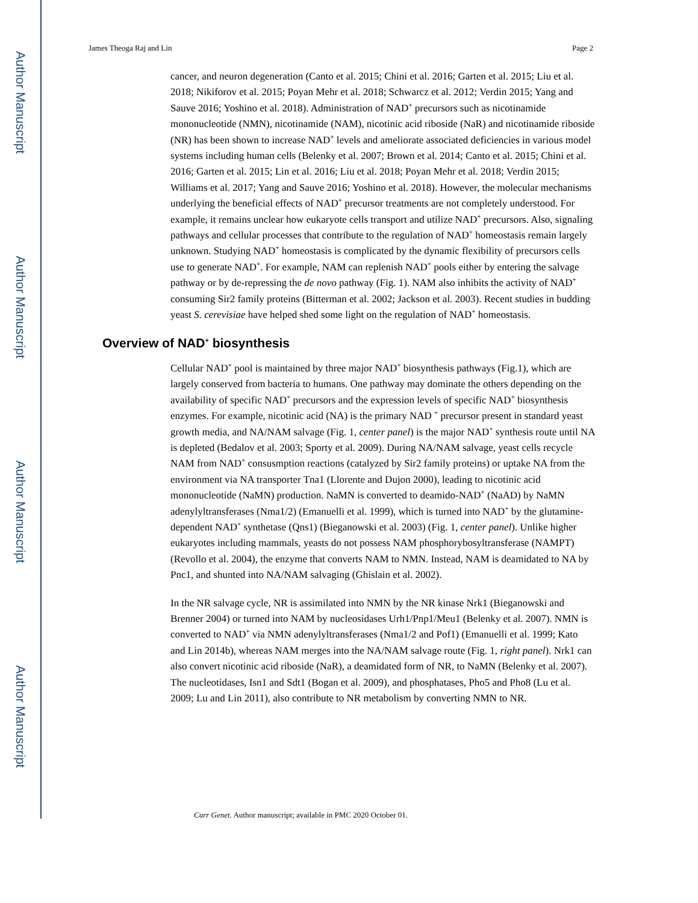Author Manuscript
Author Manuscript
Author Manuscript
Author Manuscript
James Theoga Raj and Lin Page 2
cancer, and neuron degeneration (Canto et al. 2015; Chini et al. 2016; Garten et al. 2015; Liu et al. 2018; Nikiforov et al. 2015; Poyan Mehr et al. 2018; Schwarcz et al. 2012; Verdin 2015; Yang and Sauve 2016; Yoshino et al. 2018). Administration of NAD<sup>+</sup> precursors such as nicotinamide mononucleotide (NMN), nicotinamide (NAM), nicotinic acid riboside (NaR) and nicotinamide riboside (NR) has been shown to increase NAD<sup>+</sup> levels and ameliorate associated deficiencies in various model systems including human cells (Belenky et al. 2007; Brown et al. 2014; Canto et al. 2015; Chini et al. 2016; Garten et al. 2015; Lin et al. 2016; Liu et al. 2018; Poyan Mehr et al. 2018; Verdin 2015; Williams et al. 2017; Yang and Sauve 2016; Yoshino et al. 2018). However, the molecular mechanisms underlying the beneficial effects of NAD<sup>+</sup> precursor treatments are not completely understood. For example, it remains unclear how eukaryote cells transport and utilize NAD<sup>+</sup> precursors. Also, signaling pathways and cellular processes that contribute to the regulation of NAD<sup>+</sup> homeostasis remain largely unknown. Studying NAD<sup>+</sup> homeostasis is complicated by the dynamic flexibility of precursors cells use to generate NAD<sup>+</sup>. For example, NAM can replenish NAD<sup>+</sup> pools either by entering the salvage pathway or by de-repressing the de novo pathway (Fig. 1). NAM also inhibits the activity of NAD<sup>+</sup> consuming Sir2 family proteins (Bitterman et al. 2002; Jackson et al. 2003). Recent studies in budding yeast S. cerevisiae have helped shed some light on the regulation of NAD<sup>+</sup> homeostasis.
Overview of NAD<sup>+</sup> biosynthesis
Cellular NAD<sup>+</sup> pool is maintained by three major NAD<sup>+</sup> biosynthesis pathways (Fig.1), which are largely conserved from bacteria to humans. One pathway may dominate the others depending on the availability of specific NAD<sup>+</sup> precursors and the expression levels of specific NAD<sup>+</sup> biosynthesis enzymes. For example, nicotinic acid (NA) is the primary NAD <sup>+</sup> precursor present in standard yeast growth media, and NA/NAM salvage (Fig. 1, center panel) is the major NAD<sup>+</sup> synthesis route until NA is depleted (Bedalov et al. 2003; Sporty et al. 2009). During NA/NAM salvage, yeast cells recycle NAM from NAD<sup>+</sup> consusmption reactions (catalyzed by Sir2 family proteins) or uptake NA from the environment via NA transporter Tna1 (Llorente and Dujon 2000), leading to nicotinic acid mononucleotide (NaMN) production. NaMN is converted to deamido-NAD<sup>+</sup> (NaAD) by NaMN adenylyltransferases (Nma1/2) (Emanuelli et al. 1999), which is turned into NAD<sup>+</sup> by the glutamine-dependent NAD<sup>+</sup> synthetase (Qns1) (Bieganowski et al. 2003) (Fig. 1, center panel). Unlike higher eukaryotes including mammals, yeasts do not possess NAM phosphorybosyltransferase (NAMPT) (Revollo et al. 2004), the enzyme that converts NAM to NMN. Instead, NAM is deamidated to NA by Pnc1, and shunted into NA/NAM salvaging (Ghislain et al. 2002).
In the NR salvage cycle, NR is assimilated into NMN by the NR kinase Nrk1 (Bieganowski and Brenner 2004) or turned into NAM by nucleosidases Urh1/Pnp1/Meu1 (Belenky et al. 2007). NMN is converted to NAD<sup>+</sup> via NMN adenylyltransferases (Nma1/2 and Pof1) (Emanuelli et al. 1999; Kato and Lin 2014b), whereas NAM merges into the NA/NAM salvage route (Fig. 1, right panel). Nrk1 can also convert nicotinic acid riboside (NaR), a deamidated form of NR, to NaMN (Belenky et al. 2007). The nucleotidases, Isn1 and Sdt1 (Bogan et al. 2009), and phosphatases, Pho5 and Pho8 (Lu et al. 2009; Lu and Lin 2011), also contribute to NR metabolism by converting NMN to NR.
Curr Genet. Author manuscript; available in PMC 2020 October 01.